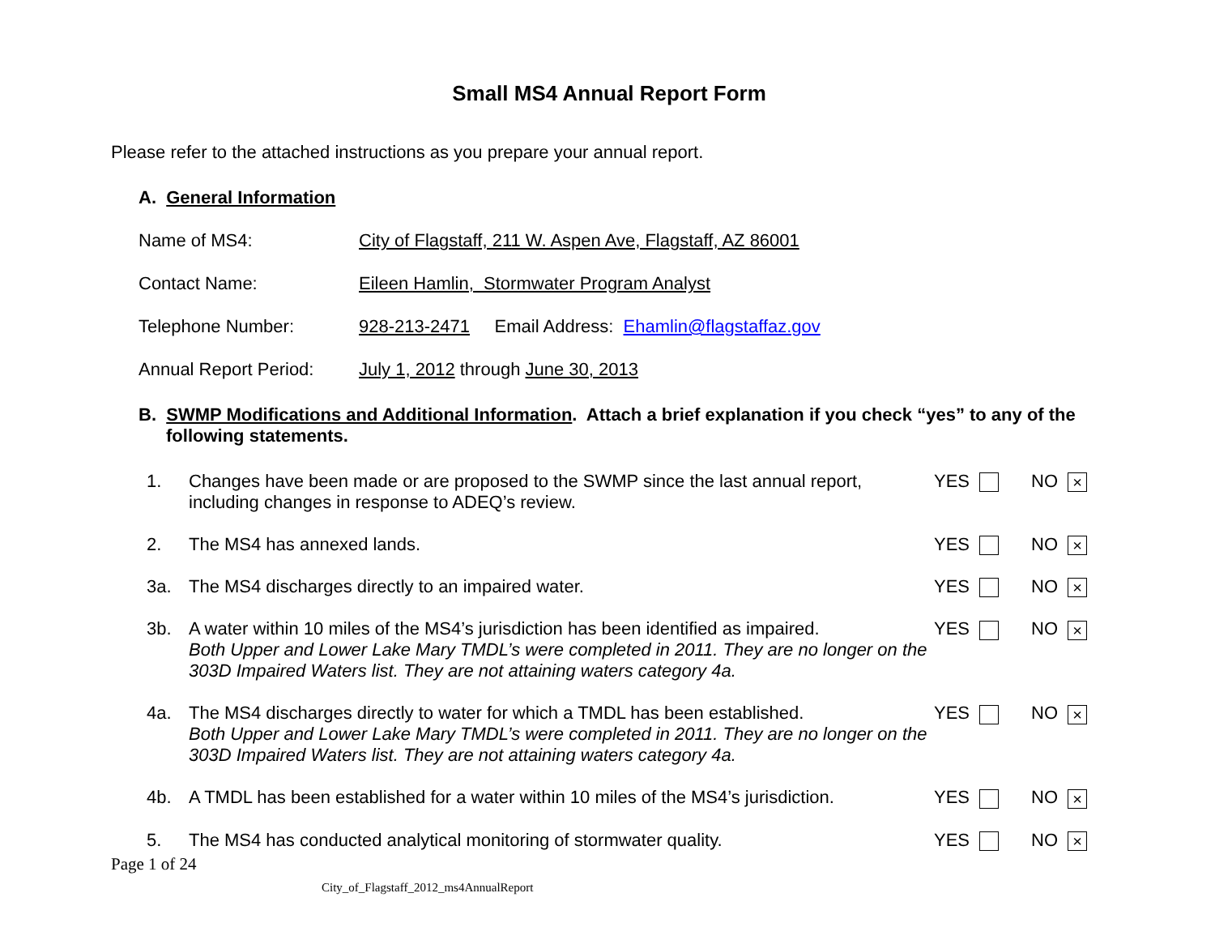Small MS4 Annual Report Form
Please refer to the attached instructions as you prepare your annual report.
A. General Information
Name of MS4: City of Flagstaff, 211 W. Aspen Ave, Flagstaff, AZ 86001
Contact Name: Eileen Hamlin, Stormwater Program Analyst
Telephone Number: 928-213-2471 Email Address: Ehamlin@flagstaffaz.gov
Annual Report Period: July 1, 2012 through June 30, 2013
B. SWMP Modifications and Additional Information. Attach a brief explanation if you check “yes” to any of the following statements.
1. Changes have been made or are proposed to the SWMP since the last annual report, including changes in response to ADEQ’s review. YES NO ×
2. The MS4 has annexed lands. YES NO ×
3a. The MS4 discharges directly to an impaired water. YES NO ×
3b. A water within 10 miles of the MS4’s jurisdiction has been identified as impaired.
Both Upper and Lower Lake Mary TMDL’s were completed in 2011. They are no longer on the 303D Impaired Waters list. They are not attaining waters category 4a. YES NO ×
4a. The MS4 discharges directly to water for which a TMDL has been established.
Both Upper and Lower Lake Mary TMDL’s were completed in 2011. They are no longer on the 303D Impaired Waters list. They are not attaining waters category 4a. YES NO ×
4b. A TMDL has been established for a water within 10 miles of the MS4’s jurisdiction. YES NO ×
5. The MS4 has conducted analytical monitoring of stormwater quality. YES NO ×
Page 1 of 24
City_of_Flagstaff_2012_ms4AnnualReport